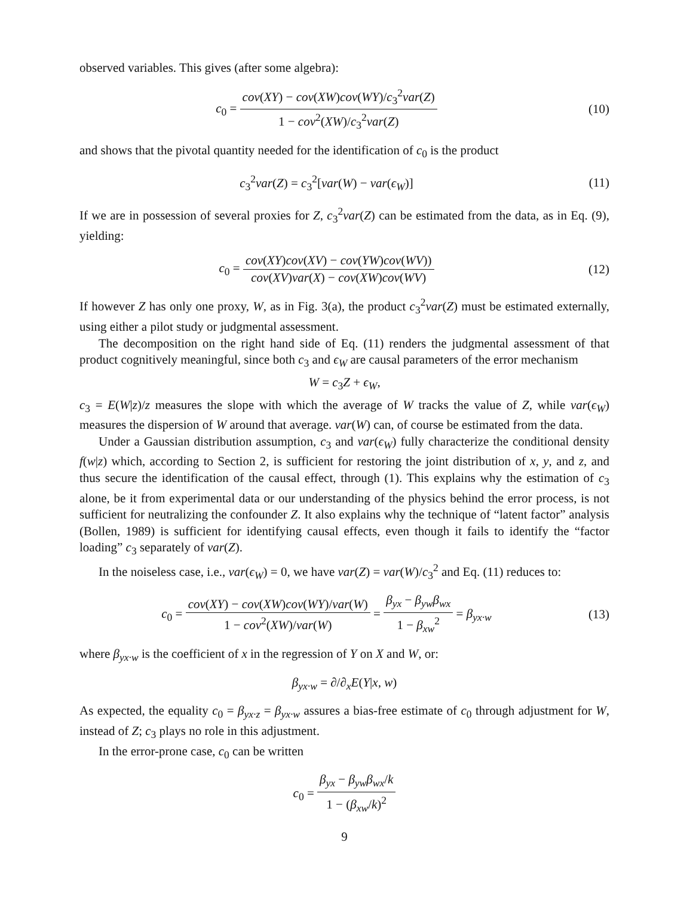observed variables. This gives (after some algebra):
c<sub>0</sub> = cov(XY) − cov(XW)cov(WY)/c<sub>3</sub><sup>2</sup>var(Z) 1 − cov<sup>2</sup>(XW)/c<sub>3</sub><sup>2</sup>var(Z)
(10)
and shows that the pivotal quantity needed for the identification of c<sub>0</sub> is the product
c<sub>3</sub><sup>2</sup>var(Z) = c<sub>3</sub><sup>2</sup>[var(W) − var(ϵ<sub>W</sub>)]
(11)
If we are in possession of several proxies for Z, c<sub>3</sub><sup>2</sup>var(Z) can be estimated from the data, as in Eq. (9), yielding:
c<sub>0</sub> = cov(XY)cov(XV) − cov(YW)cov(WV)) cov(XV)var(X) − cov(XW)cov(WV)
(12)
If however Z has only one proxy, W, as in Fig. 3(a), the product c<sub>3</sub><sup>2</sup>var(Z) must be estimated externally, using either a pilot study or judgmental assessment.
The decomposition on the right hand side of Eq. (11) renders the judgmental assessment of that product cognitively meaningful, since both c<sub>3</sub> and ϵ<sub>W</sub> are causal parameters of the error mechanism
W = c<sub>3</sub>Z + ϵ<sub>W</sub>,
c<sub>3</sub> = E(W|z)/z measures the slope with which the average of W tracks the value of Z, while var(ϵ<sub>W</sub>) measures the dispersion of W around that average. var(W) can, of course be estimated from the data.
Under a Gaussian distribution assumption, c<sub>3</sub> and var(ϵ<sub>W</sub>) fully characterize the conditional density f(w|z) which, according to Section 2, is sufficient for restoring the joint distribution of x, y, and z, and thus secure the identification of the causal effect, through (1). This explains why the estimation of c<sub>3</sub> alone, be it from experimental data or our understanding of the physics behind the error process, is not sufficient for neutralizing the confounder Z. It also explains why the technique of “latent factor” analysis (Bollen, 1989) is sufficient for identifying causal effects, even though it fails to identify the “factor loading” c<sub>3</sub> separately of var(Z).
In the noiseless case, i.e., var(ϵ<sub>W</sub>) = 0, we have var(Z) = var(W)/c<sub>3</sub><sup>2</sup> and Eq. (11) reduces to:
c<sub>0</sub> = cov(XY) − cov(XW)cov(WY)/var(W) 1 − cov<sup>2</sup>(XW)/var(W) = β<sub>yx</sub> − β<sub>yw</sub>β<sub>wx</sub> 1 − β<sub>xw</sub><sup>2</sup> = β<sub>yx·w</sub>
(13)
where β<sub>yx·w</sub> is the coefficient of x in the regression of Y on X and W, or:
β<sub>yx·w</sub> = ∂/∂<sub>x</sub>E(Y|x, w)
As expected, the equality c<sub>0</sub> = β<sub>yx·z</sub> = β<sub>yx·w</sub> assures a bias-free estimate of c<sub>0</sub> through adjustment for W, instead of Z; c<sub>3</sub> plays no role in this adjustment.
In the error-prone case, c<sub>0</sub> can be written
c<sub>0</sub> = β<sub>yx</sub> − β<sub>yw</sub>β<sub>wx</sub>/k 1 − (β<sub>xw</sub>/k)<sup>2</sup>
9